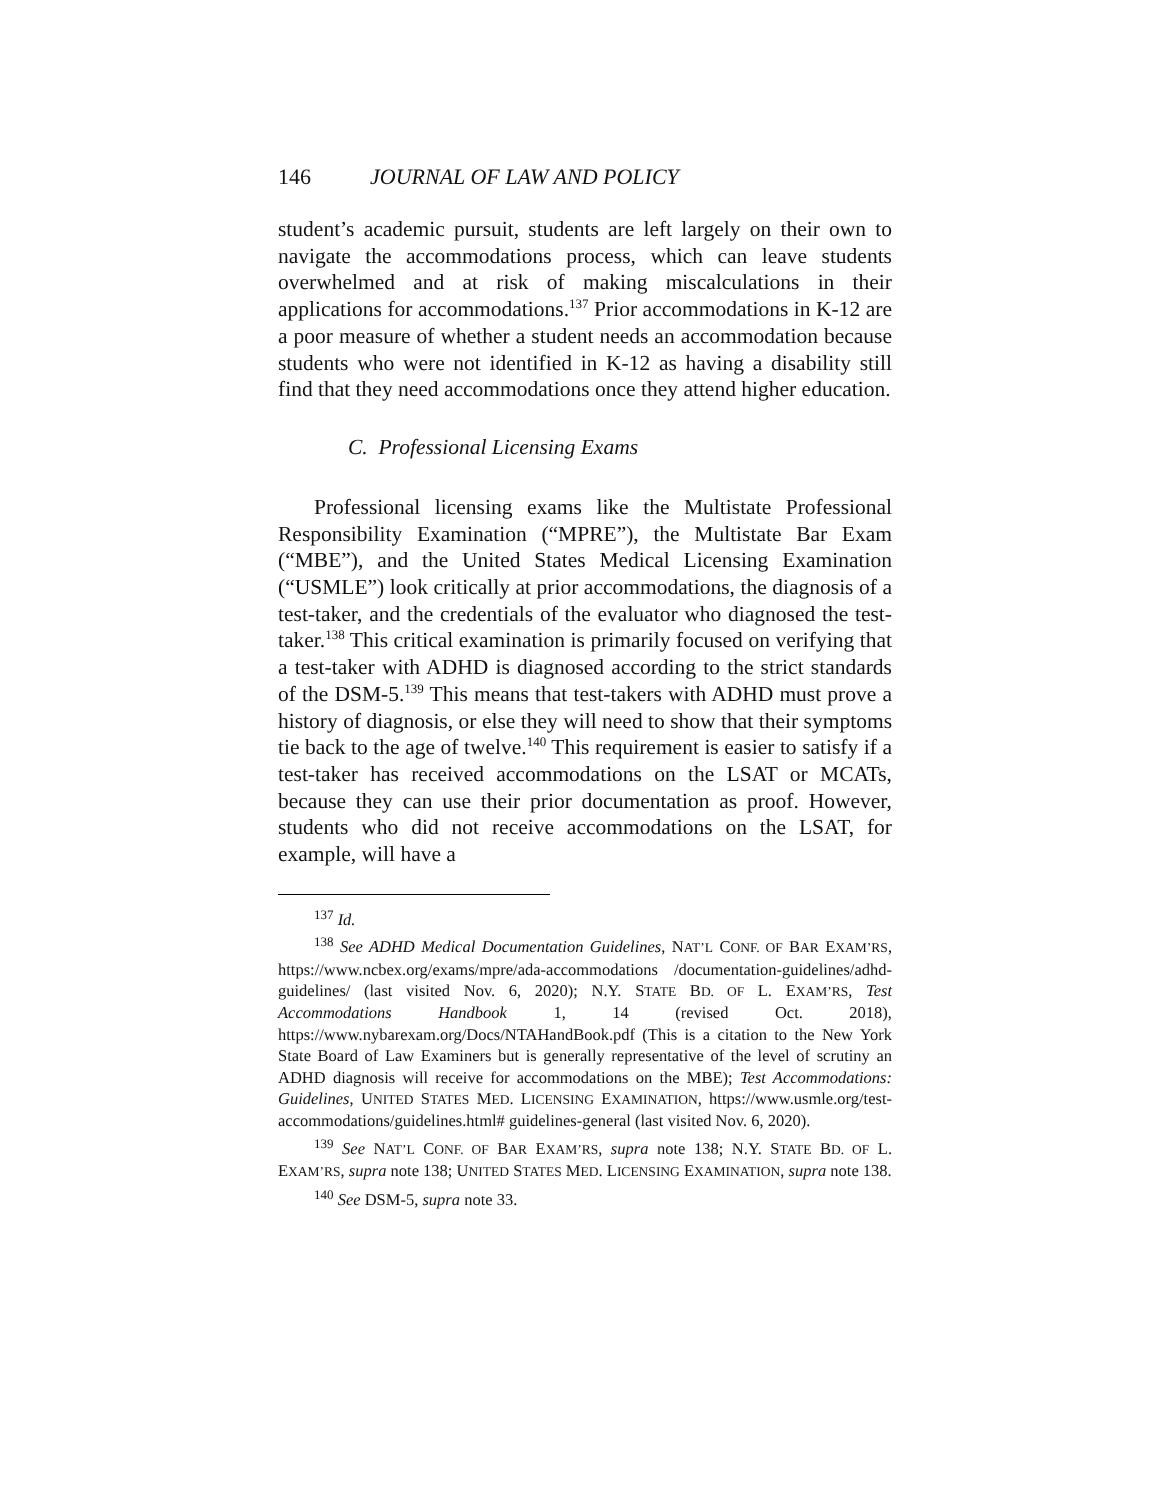146 JOURNAL OF LAW AND POLICY
student’s academic pursuit, students are left largely on their own to navigate the accommodations process, which can leave students overwhelmed and at risk of making miscalculations in their applications for accommodations.<sup>137</sup> Prior accommodations in K-12 are a poor measure of whether a student needs an accommodation because students who were not identified in K-12 as having a disability still find that they need accommodations once they attend higher education.
C. Professional Licensing Exams
Professional licensing exams like the Multistate Professional Responsibility Examination (“MPRE”), the Multistate Bar Exam (“MBE”), and the United States Medical Licensing Examination (“USMLE”) look critically at prior accommodations, the diagnosis of a test-taker, and the credentials of the evaluator who diagnosed the test-taker.<sup>138</sup> This critical examination is primarily focused on verifying that a test-taker with ADHD is diagnosed according to the strict standards of the DSM-5.<sup>139</sup> This means that test-takers with ADHD must prove a history of diagnosis, or else they will need to show that their symptoms tie back to the age of twelve.<sup>140</sup> This requirement is easier to satisfy if a test-taker has received accommodations on the LSAT or MCATs, because they can use their prior documentation as proof. However, students who did not receive accommodations on the LSAT, for example, will have a
<sup>137</sup> Id.
<sup>138</sup> See ADHD Medical Documentation Guidelines, NAT’L CONF. OF BAR EXAM’RS, https://www.ncbex.org/exams/mpre/ada-accommodations /documentation-guidelines/adhd-guidelines/ (last visited Nov. 6, 2020); N.Y. STATE BD. OF L. EXAM’RS, Test Accommodations Handbook 1, 14 (revised Oct. 2018), https://www.nybarexam.org/Docs/NTAHandBook.pdf (This is a citation to the New York State Board of Law Examiners but is generally representative of the level of scrutiny an ADHD diagnosis will receive for accommodations on the MBE); Test Accommodations: Guidelines, UNITED STATES MED. LICENSING EXAMINATION, https://www.usmle.org/test-accommodations/guidelines.html# guidelines-general (last visited Nov. 6, 2020).
<sup>139</sup> See NAT’L CONF. OF BAR EXAM’RS, supra note 138; N.Y. STATE BD. OF L. EXAM’RS, supra note 138; UNITED STATES MED. LICENSING EXAMINATION, supra note 138.
<sup>140</sup> See DSM-5, supra note 33.